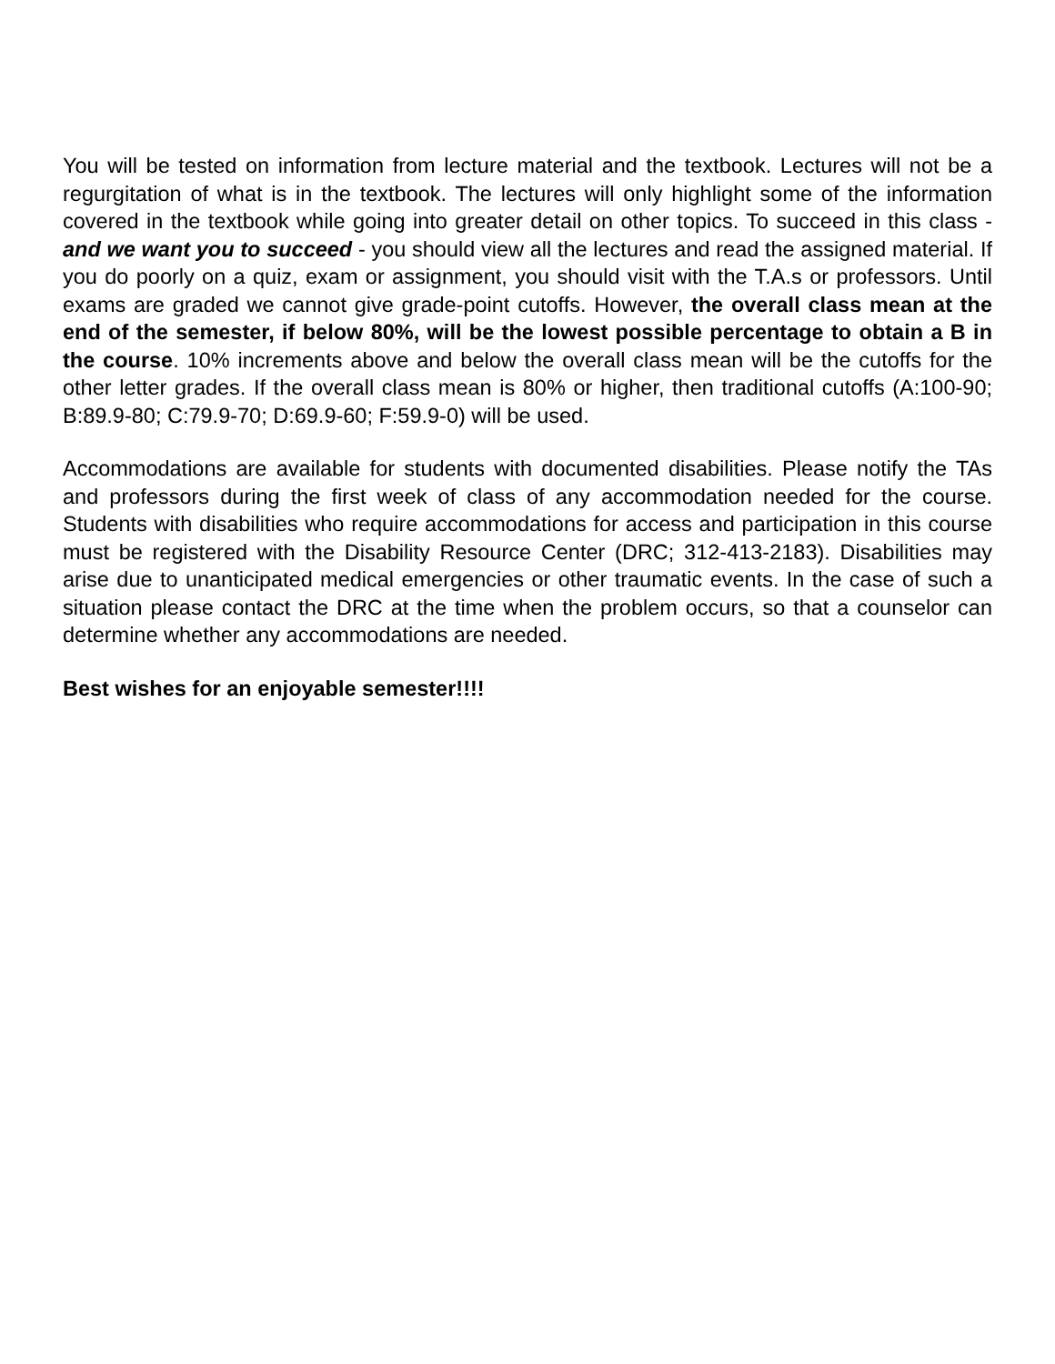You will be tested on information from lecture material and the textbook. Lectures will not be a regurgitation of what is in the textbook. The lectures will only highlight some of the information covered in the textbook while going into greater detail on other topics. To succeed in this class - and we want you to succeed - you should view all the lectures and read the assigned material. If you do poorly on a quiz, exam or assignment, you should visit with the T.A.s or professors. Until exams are graded we cannot give grade-point cutoffs. However, the overall class mean at the end of the semester, if below 80%, will be the lowest possible percentage to obtain a B in the course. 10% increments above and below the overall class mean will be the cutoffs for the other letter grades. If the overall class mean is 80% or higher, then traditional cutoffs (A:100-90; B:89.9-80; C:79.9-70; D:69.9-60; F:59.9-0) will be used.
Accommodations are available for students with documented disabilities. Please notify the TAs and professors during the first week of class of any accommodation needed for the course. Students with disabilities who require accommodations for access and participation in this course must be registered with the Disability Resource Center (DRC; 312-413-2183). Disabilities may arise due to unanticipated medical emergencies or other traumatic events. In the case of such a situation please contact the DRC at the time when the problem occurs, so that a counselor can determine whether any accommodations are needed.
Best wishes for an enjoyable semester!!!!